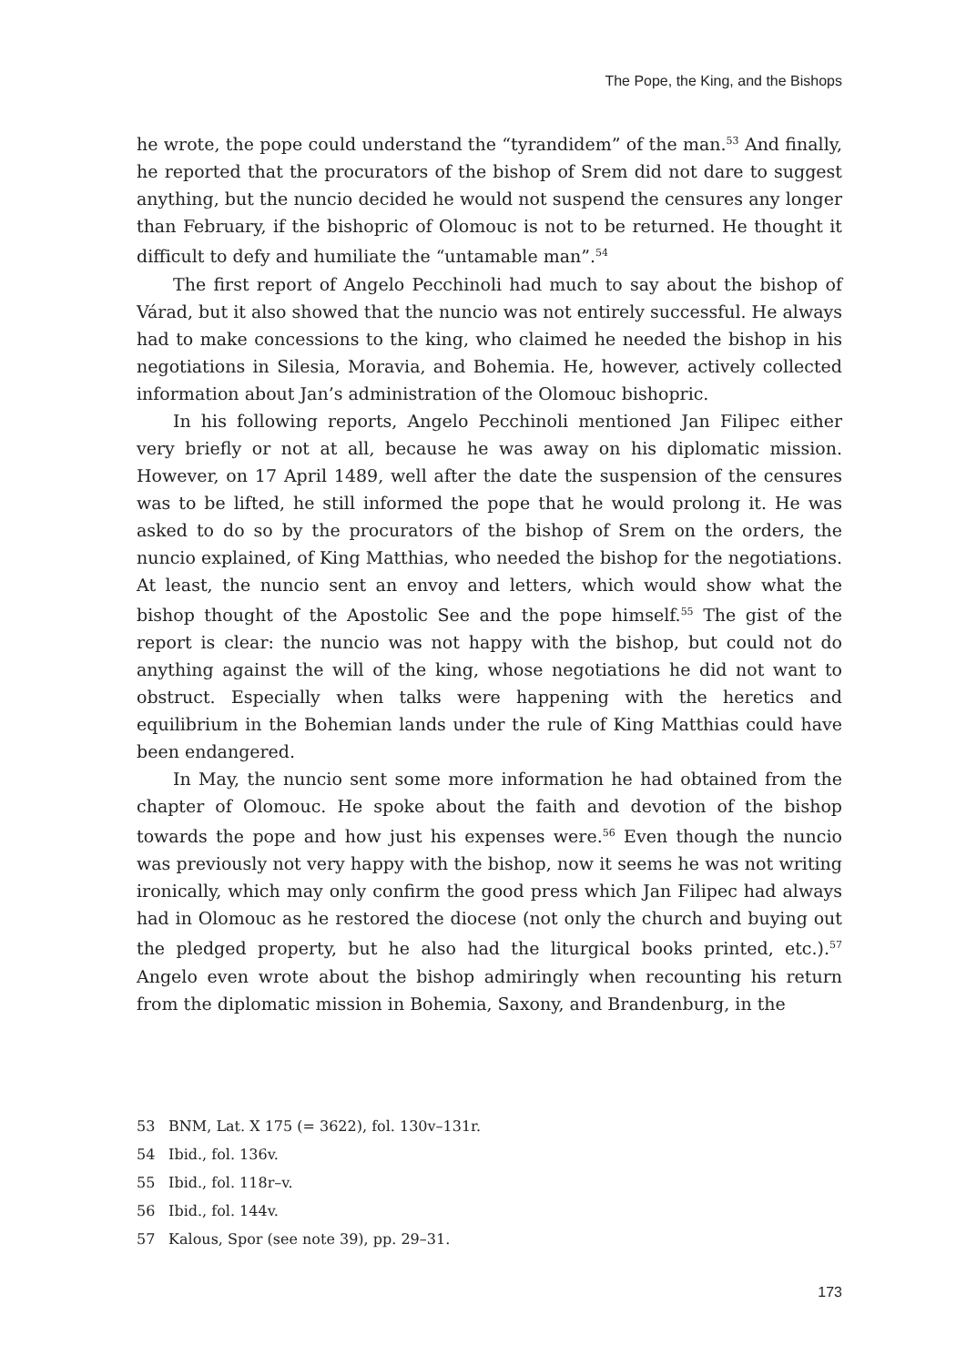The Pope, the King, and the Bishops
he wrote, the pope could understand the “tyrandidem” of the man.<sup>53</sup> And finally, he reported that the procurators of the bishop of Srem did not dare to suggest anything, but the nuncio decided he would not suspend the censures any longer than February, if the bishopric of Olomouc is not to be returned. He thought it difficult to defy and humiliate the “untamable man”.<sup>54</sup>
The first report of Angelo Pecchinoli had much to say about the bishop of Várad, but it also showed that the nuncio was not entirely successful. He always had to make concessions to the king, who claimed he needed the bishop in his negotiations in Silesia, Moravia, and Bohemia. He, however, actively collected information about Jan’s administration of the Olomouc bishopric.
In his following reports, Angelo Pecchinoli mentioned Jan Filipec either very briefly or not at all, because he was away on his diplomatic mission. However, on 17 April 1489, well after the date the suspension of the censures was to be lifted, he still informed the pope that he would prolong it. He was asked to do so by the procurators of the bishop of Srem on the orders, the nuncio explained, of King Matthias, who needed the bishop for the negotiations. At least, the nuncio sent an envoy and letters, which would show what the bishop thought of the Apostolic See and the pope himself.<sup>55</sup> The gist of the report is clear: the nuncio was not happy with the bishop, but could not do anything against the will of the king, whose negotiations he did not want to obstruct. Especially when talks were happening with the heretics and equilibrium in the Bohemian lands under the rule of King Matthias could have been endangered.
In May, the nuncio sent some more information he had obtained from the chapter of Olomouc. He spoke about the faith and devotion of the bishop towards the pope and how just his expenses were.<sup>56</sup> Even though the nuncio was previously not very happy with the bishop, now it seems he was not writing ironically, which may only confirm the good press which Jan Filipec had always had in Olomouc as he restored the diocese (not only the church and buying out the pledged property, but he also had the liturgical books printed, etc.).<sup>57</sup> Angelo even wrote about the bishop admiringly when recounting his return from the diplomatic mission in Bohemia, Saxony, and Brandenburg, in the
53 BNM, Lat. X 175 (= 3622), fol. 130v–131r.
54 Ibid., fol. 136v.
55 Ibid., fol. 118r–v.
56 Ibid., fol. 144v.
57 Kalous, Spor (see note 39), pp. 29–31.
173